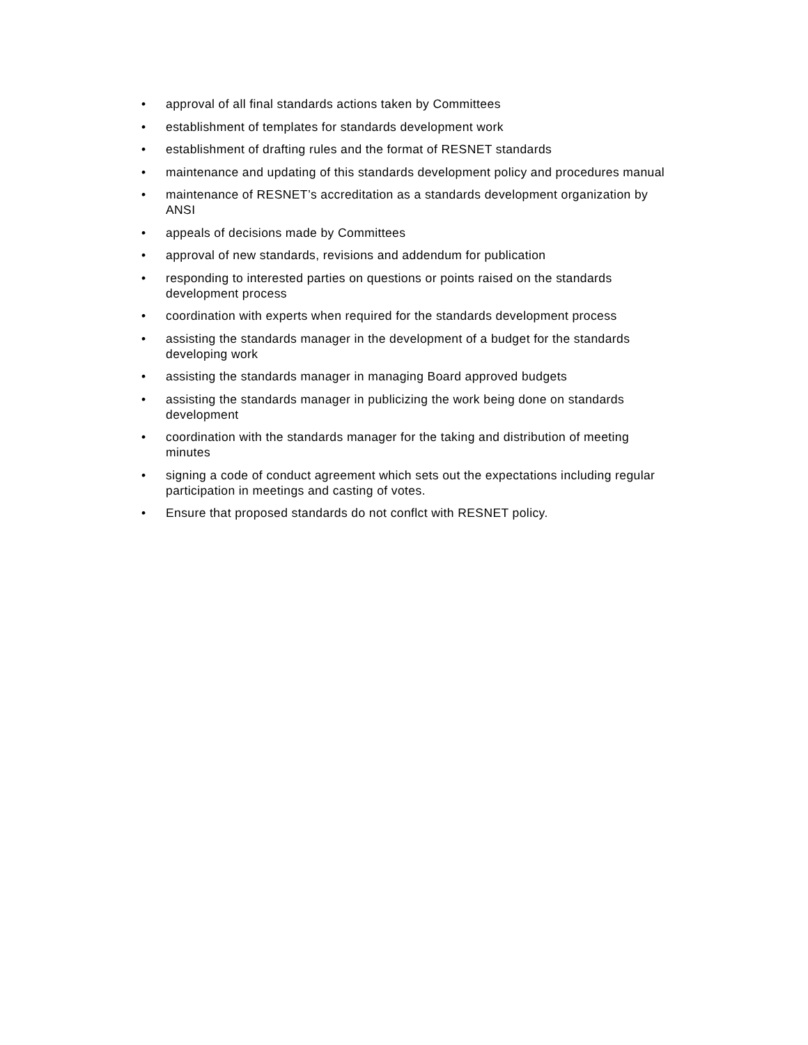• approval of all final standards actions taken by Committees
• establishment of templates for standards development work
• establishment of drafting rules and the format of RESNET standards
• maintenance and updating of this standards development policy and procedures manual
• maintenance of RESNET’s accreditation as a standards development organization by ANSI
• appeals of decisions made by Committees
• approval of new standards, revisions and addendum for publication
• responding to interested parties on questions or points raised on the standards development process
• coordination with experts when required for the standards development process
• assisting the standards manager in the development of a budget for the standards developing work
• assisting the standards manager in managing Board approved budgets
• assisting the standards manager in publicizing the work being done on standards development
• coordination with the standards manager for the taking and distribution of meeting minutes
• signing a code of conduct agreement which sets out the expectations including regular participation in meetings and casting of votes.
• Ensure that proposed standards do not conflct with RESNET policy.